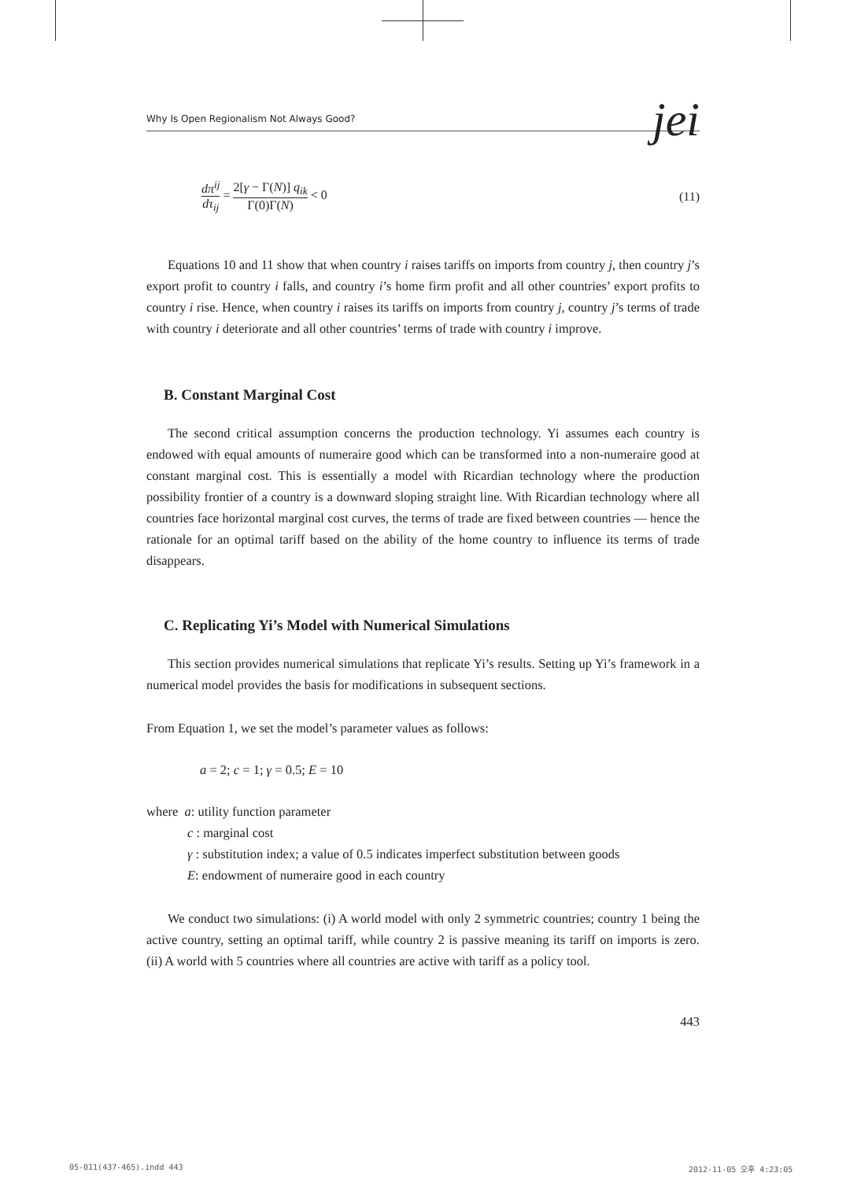Why Is Open Regionalism Not Always Good? jei
dπ<sup>ij</sup> dτ<sub>ij</sub> = 2[γ − Γ(N)] q<sub>ik</sub> Γ(0)Γ(N) < 0
(11)
Equations 10 and 11 show that when country i raises tariffs on imports from country j, then country j’s export profit to country i falls, and country i’s home firm profit and all other countries’ export profits to country i rise. Hence, when country i raises its tariffs on imports from country j, country j’s terms of trade with country i deteriorate and all other countries’ terms of trade with country i improve.
B. Constant Marginal Cost
The second critical assumption concerns the production technology. Yi assumes each country is endowed with equal amounts of numeraire good which can be transformed into a non-numeraire good at constant marginal cost. This is essentially a model with Ricardian technology where the production possibility frontier of a country is a downward sloping straight line. With Ricardian technology where all countries face horizontal marginal cost curves, the terms of trade are fixed between countries — hence the rationale for an optimal tariff based on the ability of the home country to influence its terms of trade disappears.
C. Replicating Yi’s Model with Numerical Simulations
This section provides numerical simulations that replicate Yi’s results. Setting up Yi’s framework in a numerical model provides the basis for modifications in subsequent sections.
From Equation 1, we set the model’s parameter values as follows:
a = 2; c = 1; γ = 0.5; E = 10
where a: utility function parameter
c : marginal cost
γ : substitution index; a value of 0.5 indicates imperfect substitution between goods
E: endowment of numeraire good in each country
We conduct two simulations: (i) A world model with only 2 symmetric countries; country 1 being the active country, setting an optimal tariff, while country 2 is passive meaning its tariff on imports is zero. (ii) A world with 5 countries where all countries are active with tariff as a policy tool.
443
05-011(437-465).indd 443 2012-11-05 오후 4:23:05